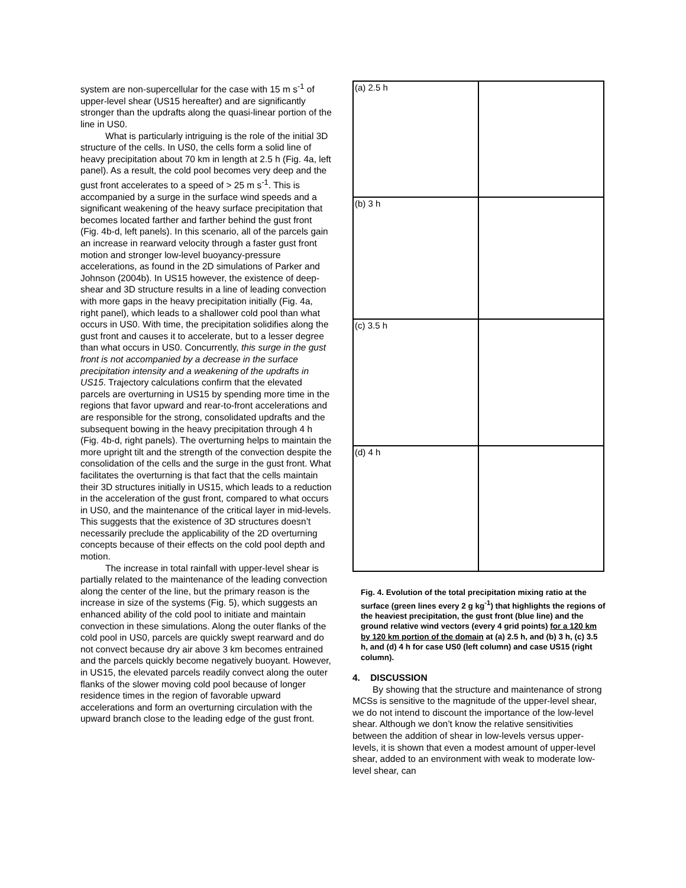system are non-supercellular for the case with 15 m s<sup>-1</sup> of upper-level shear (US15 hereafter) and are significantly stronger than the updrafts along the quasi-linear portion of the line in US0.
What is particularly intriguing is the role of the initial 3D structure of the cells. In US0, the cells form a solid line of heavy precipitation about 70 km in length at 2.5 h (Fig. 4a, left panel). As a result, the cold pool becomes very deep and the gust front accelerates to a speed of > 25 m s<sup>-1</sup>. This is accompanied by a surge in the surface wind speeds and a significant weakening of the heavy surface precipitation that becomes located farther and farther behind the gust front (Fig. 4b-d, left panels). In this scenario, all of the parcels gain an increase in rearward velocity through a faster gust front motion and stronger low-level buoyancy-pressure accelerations, as found in the 2D simulations of Parker and Johnson (2004b). In US15 however, the existence of deep-shear and 3D structure results in a line of leading convection with more gaps in the heavy precipitation initially (Fig. 4a, right panel), which leads to a shallower cold pool than what occurs in US0. With time, the precipitation solidifies along the gust front and causes it to accelerate, but to a lesser degree than what occurs in US0. Concurrently, this surge in the gust front is not accompanied by a decrease in the surface precipitation intensity and a weakening of the updrafts in US15. Trajectory calculations confirm that the elevated parcels are overturning in US15 by spending more time in the regions that favor upward and rear-to-front accelerations and are responsible for the strong, consolidated updrafts and the subsequent bowing in the heavy precipitation through 4 h (Fig. 4b-d, right panels). The overturning helps to maintain the more upright tilt and the strength of the convection despite the consolidation of the cells and the surge in the gust front. What facilitates the overturning is that fact that the cells maintain their 3D structures initially in US15, which leads to a reduction in the acceleration of the gust front, compared to what occurs in US0, and the maintenance of the critical layer in mid-levels. This suggests that the existence of 3D structures doesn’t necessarily preclude the applicability of the 2D overturning concepts because of their effects on the cold pool depth and motion.
The increase in total rainfall with upper-level shear is partially related to the maintenance of the leading convection along the center of the line, but the primary reason is the increase in size of the systems (Fig. 5), which suggests an enhanced ability of the cold pool to initiate and maintain convection in these simulations. Along the outer flanks of the cold pool in US0, parcels are quickly swept rearward and do not convect because dry air above 3 km becomes entrained and the parcels quickly become negatively buoyant. However, in US15, the elevated parcels readily convect along the outer flanks of the slower moving cold pool because of longer residence times in the region of favorable upward accelerations and form an overturning circulation with the upward branch close to the leading edge of the gust front.
(a) 2.5 h
(b) 3 h
(c) 3.5 h
(d) 4 h
Fig. 4. Evolution of the total precipitation mixing ratio at the surface (green lines every 2 g kg<sup>-1</sup>) that highlights the regions of the heaviest precipitation, the gust front (blue line) and the ground relative wind vectors (every 4 grid points) for a 120 km by 120 km portion of the domain at (a) 2.5 h, and (b) 3 h, (c) 3.5 h, and (d) 4 h for case US0 (left column) and case US15 (right column).
4. DISCUSSION
By showing that the structure and maintenance of strong MCSs is sensitive to the magnitude of the upper-level shear, we do not intend to discount the importance of the low-level shear. Although we don’t know the relative sensitivities between the addition of shear in low-levels versus upper-levels, it is shown that even a modest amount of upper-level shear, added to an environment with weak to moderate low-level shear, can